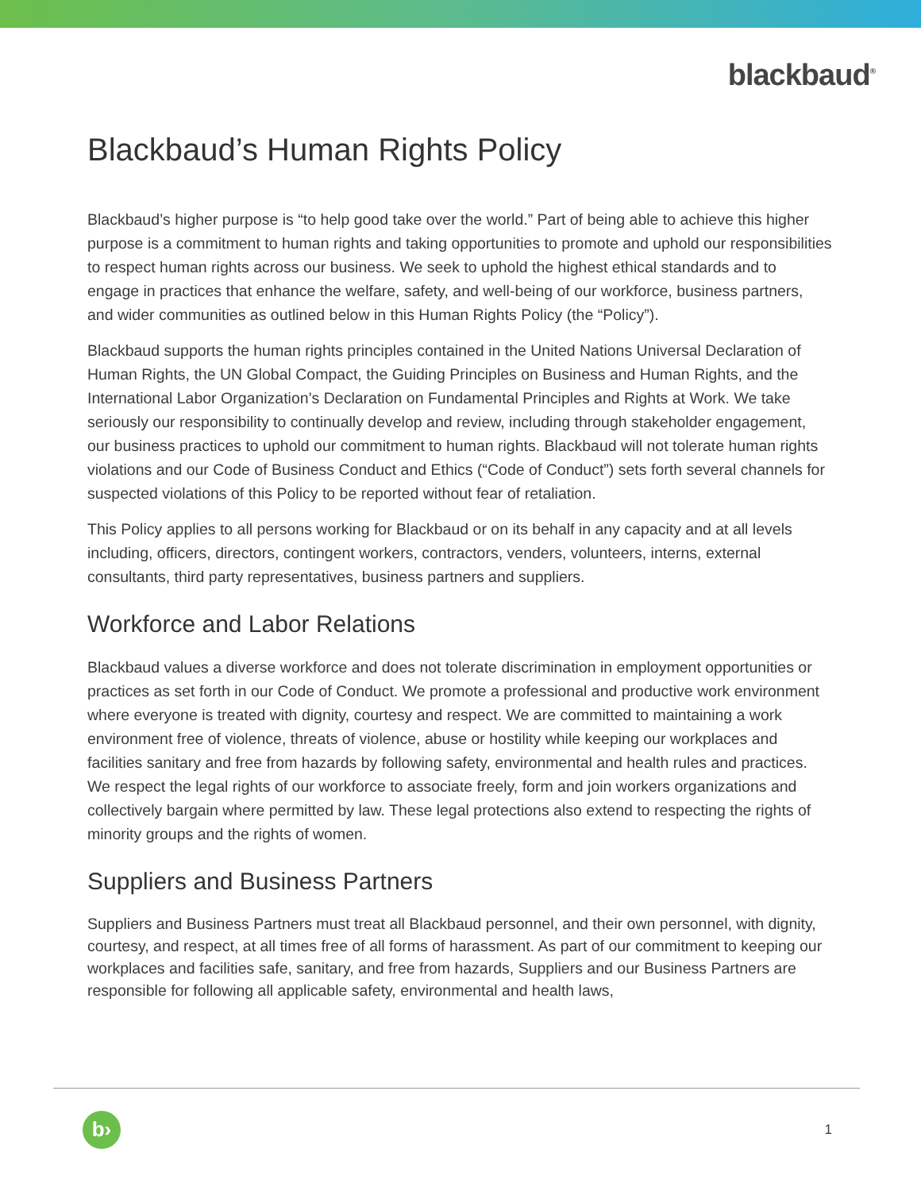blackbaud<sup>®</sup>
Blackbaud’s Human Rights Policy
Blackbaud’s higher purpose is “to help good take over the world.” Part of being able to achieve this higher purpose is a commitment to human rights and taking opportunities to promote and uphold our responsibilities to respect human rights across our business. We seek to uphold the highest ethical standards and to engage in practices that enhance the welfare, safety, and well-being of our workforce, business partners, and wider communities as outlined below in this Human Rights Policy (the “Policy”).
Blackbaud supports the human rights principles contained in the United Nations Universal Declaration of Human Rights, the UN Global Compact, the Guiding Principles on Business and Human Rights, and the International Labor Organization’s Declaration on Fundamental Principles and Rights at Work. We take seriously our responsibility to continually develop and review, including through stakeholder engagement, our business practices to uphold our commitment to human rights. Blackbaud will not tolerate human rights violations and our Code of Business Conduct and Ethics (“Code of Conduct”) sets forth several channels for suspected violations of this Policy to be reported without fear of retaliation.
This Policy applies to all persons working for Blackbaud or on its behalf in any capacity and at all levels including, officers, directors, contingent workers, contractors, venders, volunteers, interns, external consultants, third party representatives, business partners and suppliers.
Workforce and Labor Relations
Blackbaud values a diverse workforce and does not tolerate discrimination in employment opportunities or practices as set forth in our Code of Conduct. We promote a professional and productive work environment where everyone is treated with dignity, courtesy and respect. We are committed to maintaining a work environment free of violence, threats of violence, abuse or hostility while keeping our workplaces and facilities sanitary and free from hazards by following safety, environmental and health rules and practices. We respect the legal rights of our workforce to associate freely, form and join workers organizations and collectively bargain where permitted by law. These legal protections also extend to respecting the rights of minority groups and the rights of women.
Suppliers and Business Partners
Suppliers and Business Partners must treat all Blackbaud personnel, and their own personnel, with dignity, courtesy, and respect, at all times free of all forms of harassment. As part of our commitment to keeping our workplaces and facilities safe, sanitary, and free from hazards, Suppliers and our Business Partners are responsible for following all applicable safety, environmental and health laws,
b›
1